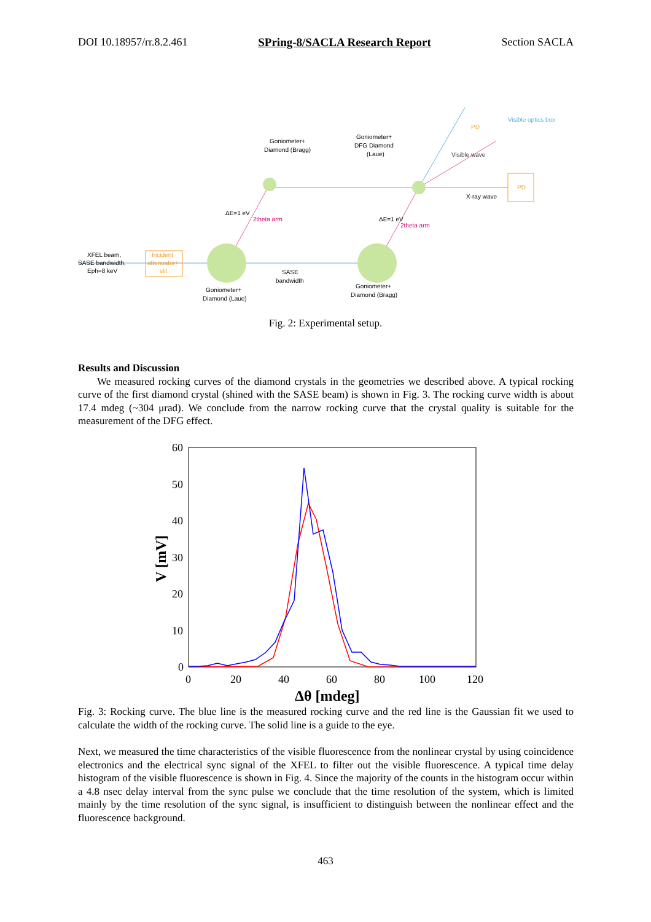DOI 10.18957/rr.8.2.461 SPring-8/SACLA Research Report Section SACLA
XFEL beam,
SASE bandwidth,
Eph=8 keV
Incident
attenuator+
slit
PD
PD
Goniometer+
Diamond (Bragg)
Goniometer+
DFG Diamond
(Laue)
SASE
bandwidth
Goniometer+
Diamond (Laue)
Goniometer+
Diamond (Bragg)
X-ray wave
Visible wave
Visible optics box
ΔE=1 eV
ΔE=1 eV
2theta arm
2theta arm
Fig. 2: Experimental setup.
Results and Discussion
We measured rocking curves of the diamond crystals in the geometries we described above. A typical rocking curve of the first diamond crystal (shined with the SASE beam) is shown in Fig. 3. The rocking curve width is about 17.4 mdeg (~304 μrad). We conclude from the narrow rocking curve that the crystal quality is suitable for the measurement of the DFG effect.
60
50
40
30
20
10
0
0
20
40
60
80
100
120
Δθ [mdeg]
V [mV]
Fig. 3: Rocking curve. The blue line is the measured rocking curve and the red line is the Gaussian fit we used to calculate the width of the rocking curve. The solid line is a guide to the eye.
Next, we measured the time characteristics of the visible fluorescence from the nonlinear crystal by using coincidence electronics and the electrical sync signal of the XFEL to filter out the visible fluorescence. A typical time delay histogram of the visible fluorescence is shown in Fig. 4. Since the majority of the counts in the histogram occur within a 4.8 nsec delay interval from the sync pulse we conclude that the time resolution of the system, which is limited mainly by the time resolution of the sync signal, is insufficient to distinguish between the nonlinear effect and the fluorescence background.
463